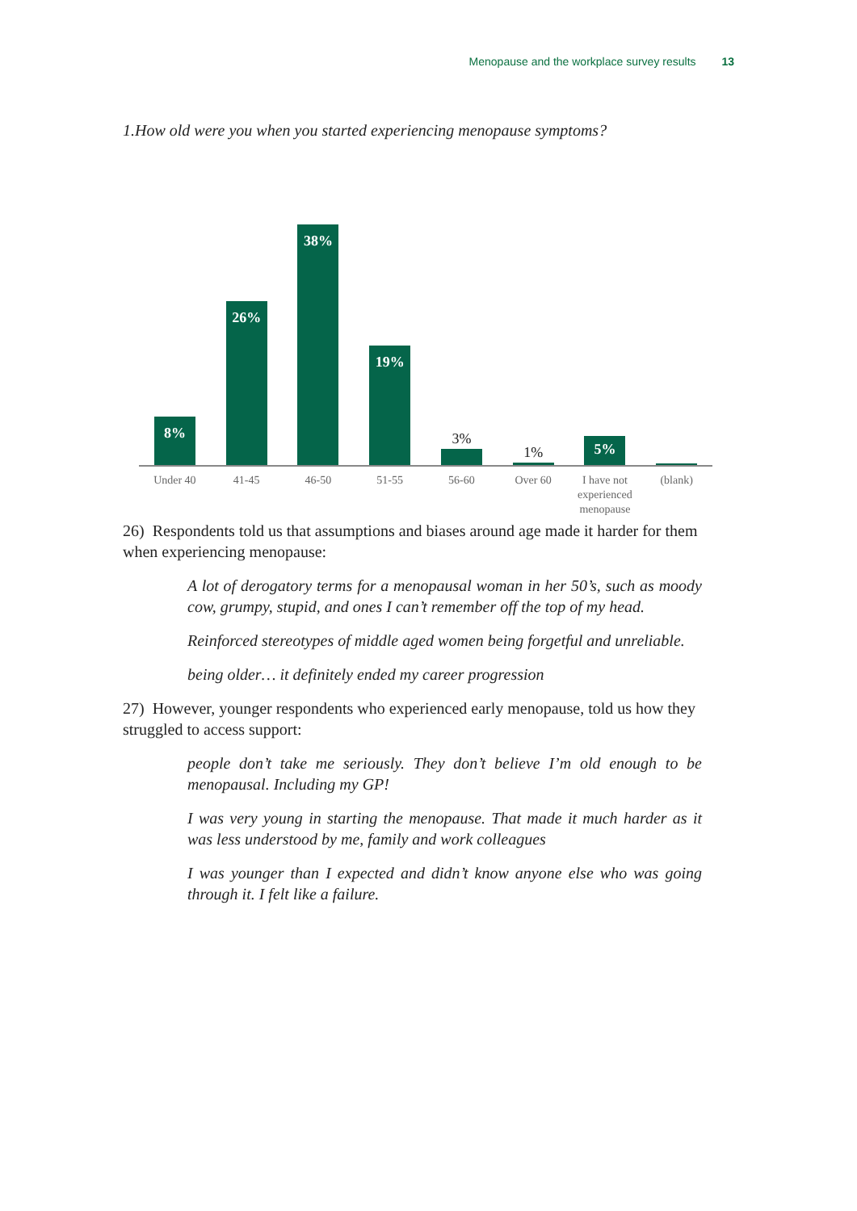Menopause and the workplace survey results 13
1.How old were you when you started experiencing menopause symptoms?
8%
26%
38%
19%
3%
1%
5%
Under 40 41-45 46-50 51-55 56-60 Over 60 I have not experienced menopause
(blank)
26) Respondents told us that assumptions and biases around age made it harder for them when experiencing menopause:
A lot of derogatory terms for a menopausal woman in her 50’s, such as moody cow, grumpy, stupid, and ones I can’t remember off the top of my head.
Reinforced stereotypes of middle aged women being forgetful and unreliable.
being older… it definitely ended my career progression
27) However, younger respondents who experienced early menopause, told us how they struggled to access support:
people don’t take me seriously. They don’t believe I’m old enough to be menopausal. Including my GP!
I was very young in starting the menopause. That made it much harder as it was less understood by me, family and work colleagues
I was younger than I expected and didn’t know anyone else who was going through it. I felt like a failure.